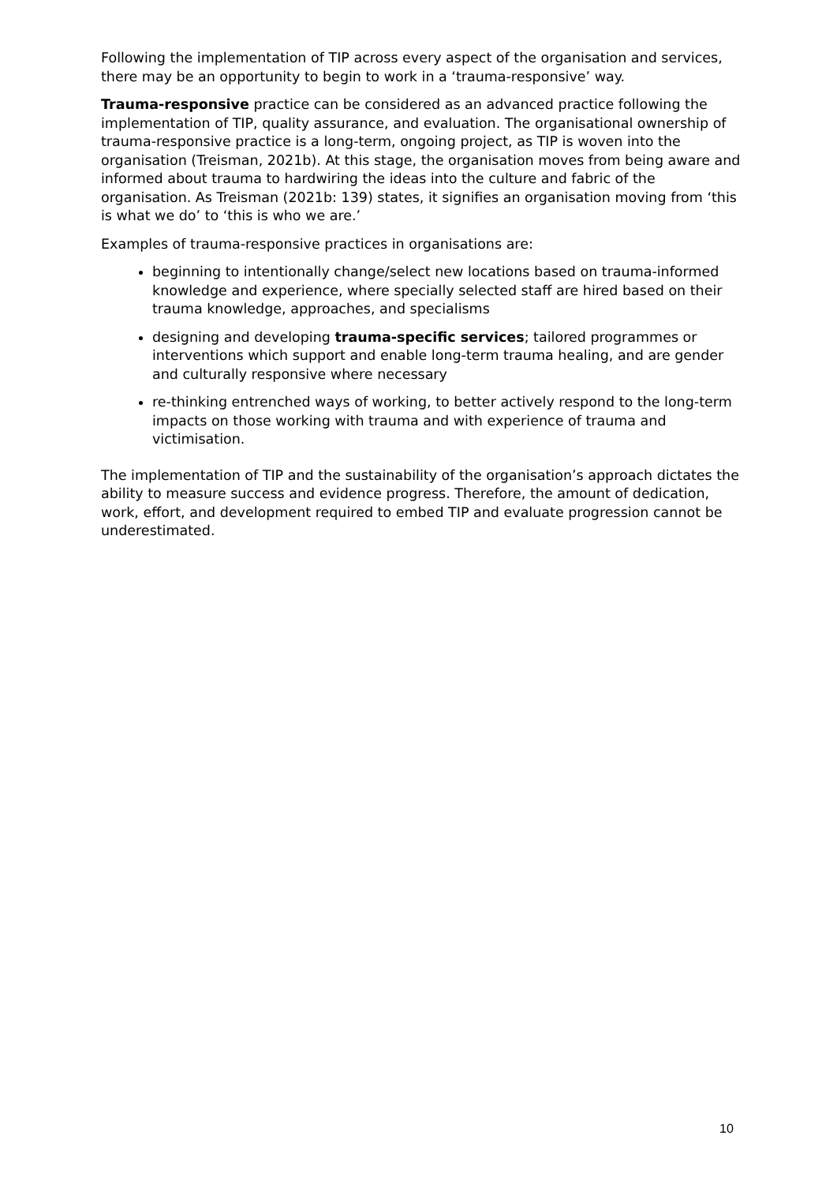Following the implementation of TIP across every aspect of the organisation and services, there may be an opportunity to begin to work in a ‘trauma-responsive’ way.
Trauma-responsive practice can be considered as an advanced practice following the implementation of TIP, quality assurance, and evaluation. The organisational ownership of trauma-responsive practice is a long-term, ongoing project, as TIP is woven into the organisation (Treisman, 2021b). At this stage, the organisation moves from being aware and informed about trauma to hardwiring the ideas into the culture and fabric of the organisation. As Treisman (2021b: 139) states, it signifies an organisation moving from ‘this is what we do’ to ‘this is who we are.’
Examples of trauma-responsive practices in organisations are:
beginning to intentionally change/select new locations based on trauma-informed knowledge and experience, where specially selected staff are hired based on their trauma knowledge, approaches, and specialisms
designing and developing trauma-specific services; tailored programmes or interventions which support and enable long-term trauma healing, and are gender and culturally responsive where necessary
re-thinking entrenched ways of working, to better actively respond to the long-term impacts on those working with trauma and with experience of trauma and victimisation.
The implementation of TIP and the sustainability of the organisation’s approach dictates the ability to measure success and evidence progress. Therefore, the amount of dedication, work, effort, and development required to embed TIP and evaluate progression cannot be underestimated.
10